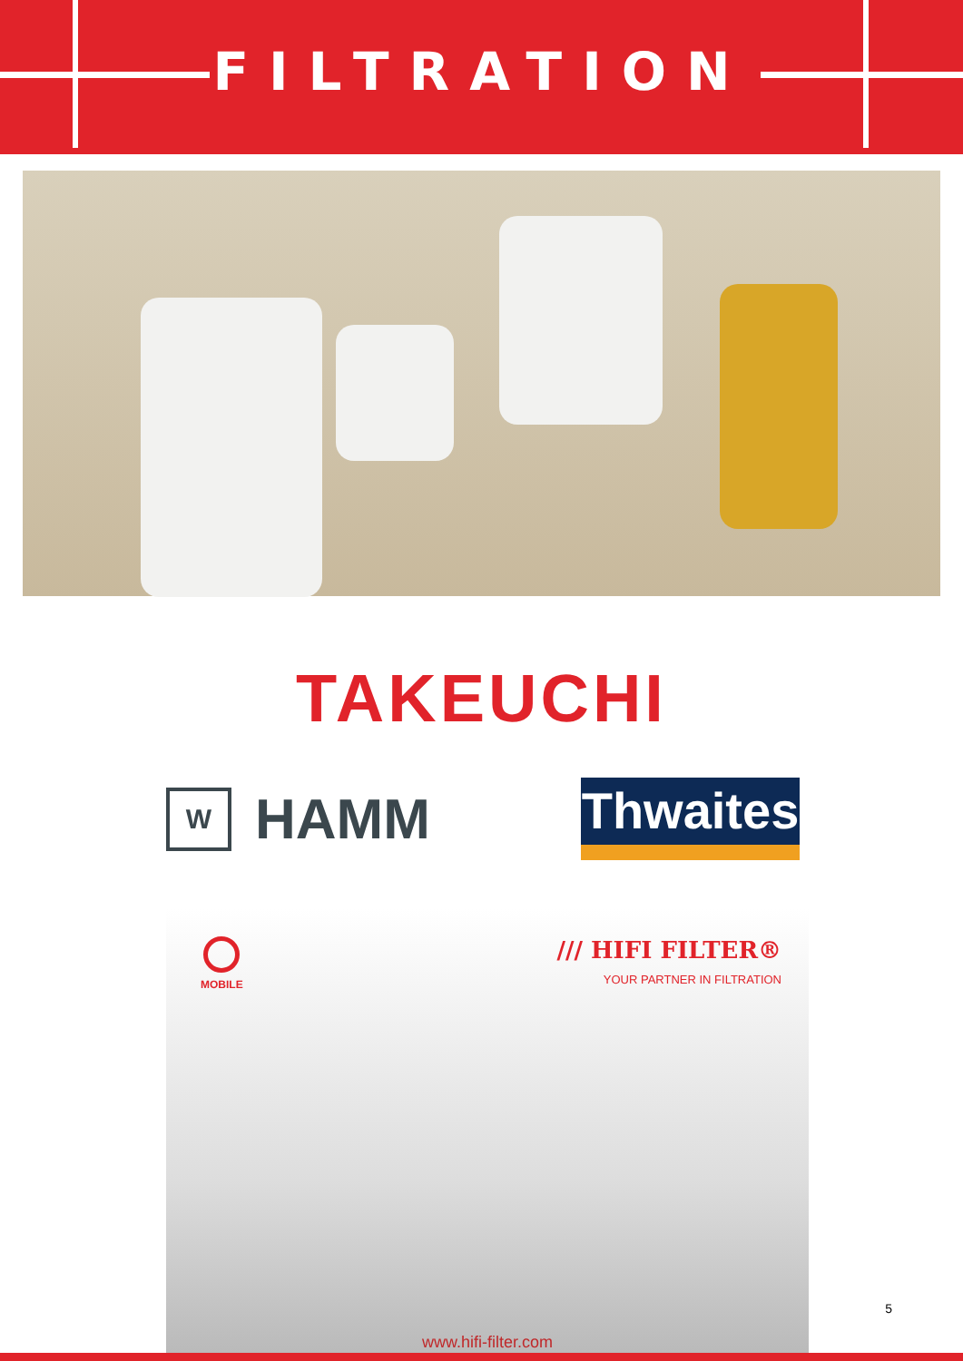FILTRATION
TAKEUCHI
W HAMM
Thwaites
MOBILE
/// HIFI FILTER®
YOUR PARTNER IN FILTRATION
www.hifi-filter.com
5